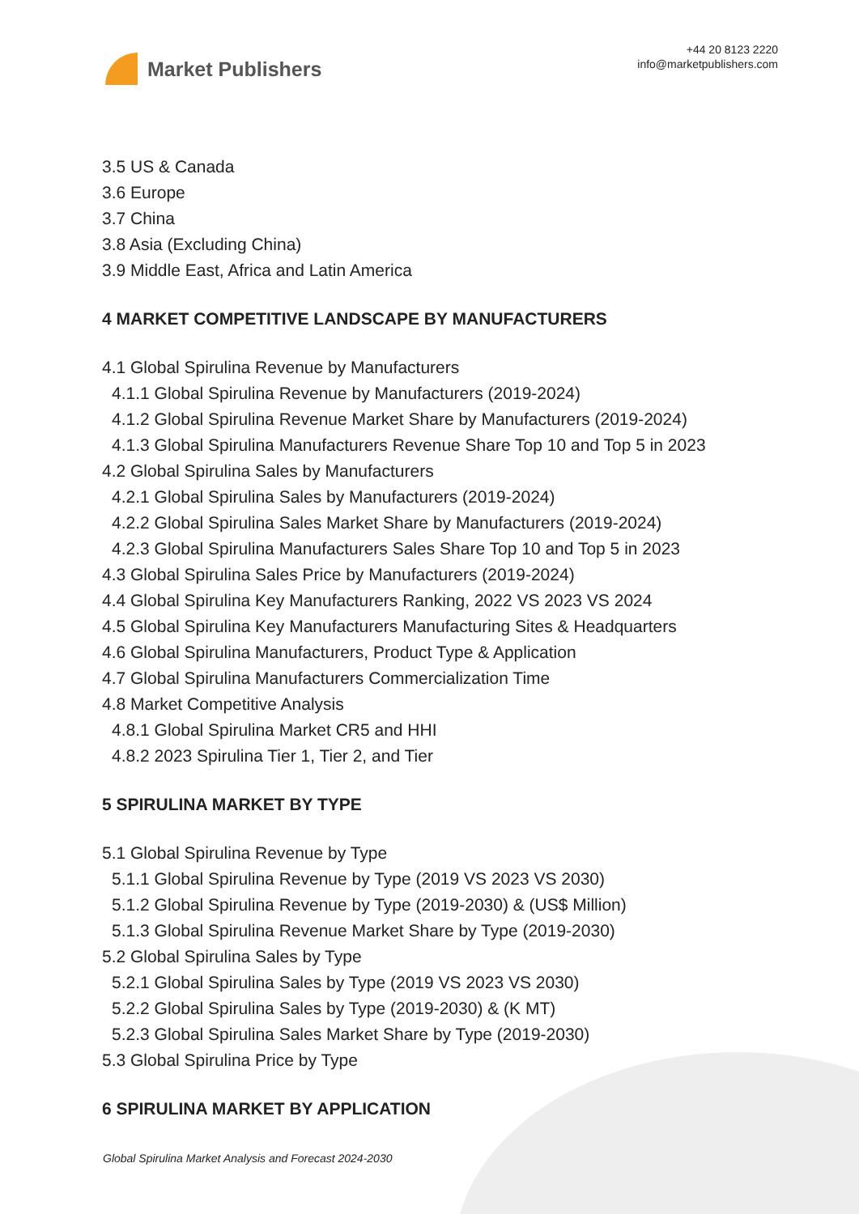Market Publishers
+44 20 8123 2220
info@marketpublishers.com
3.5 US & Canada
3.6 Europe
3.7 China
3.8 Asia (Excluding China)
3.9 Middle East, Africa and Latin America
4 MARKET COMPETITIVE LANDSCAPE BY MANUFACTURERS
4.1 Global Spirulina Revenue by Manufacturers
4.1.1 Global Spirulina Revenue by Manufacturers (2019-2024)
4.1.2 Global Spirulina Revenue Market Share by Manufacturers (2019-2024)
4.1.3 Global Spirulina Manufacturers Revenue Share Top 10 and Top 5 in 2023
4.2 Global Spirulina Sales by Manufacturers
4.2.1 Global Spirulina Sales by Manufacturers (2019-2024)
4.2.2 Global Spirulina Sales Market Share by Manufacturers (2019-2024)
4.2.3 Global Spirulina Manufacturers Sales Share Top 10 and Top 5 in 2023
4.3 Global Spirulina Sales Price by Manufacturers (2019-2024)
4.4 Global Spirulina Key Manufacturers Ranking, 2022 VS 2023 VS 2024
4.5 Global Spirulina Key Manufacturers Manufacturing Sites & Headquarters
4.6 Global Spirulina Manufacturers, Product Type & Application
4.7 Global Spirulina Manufacturers Commercialization Time
4.8 Market Competitive Analysis
4.8.1 Global Spirulina Market CR5 and HHI
4.8.2 2023 Spirulina Tier 1, Tier 2, and Tier
5 SPIRULINA MARKET BY TYPE
5.1 Global Spirulina Revenue by Type
5.1.1 Global Spirulina Revenue by Type (2019 VS 2023 VS 2030)
5.1.2 Global Spirulina Revenue by Type (2019-2030) & (US$ Million)
5.1.3 Global Spirulina Revenue Market Share by Type (2019-2030)
5.2 Global Spirulina Sales by Type
5.2.1 Global Spirulina Sales by Type (2019 VS 2023 VS 2030)
5.2.2 Global Spirulina Sales by Type (2019-2030) & (K MT)
5.2.3 Global Spirulina Sales Market Share by Type (2019-2030)
5.3 Global Spirulina Price by Type
6 SPIRULINA MARKET BY APPLICATION
Global Spirulina Market Analysis and Forecast 2024-2030